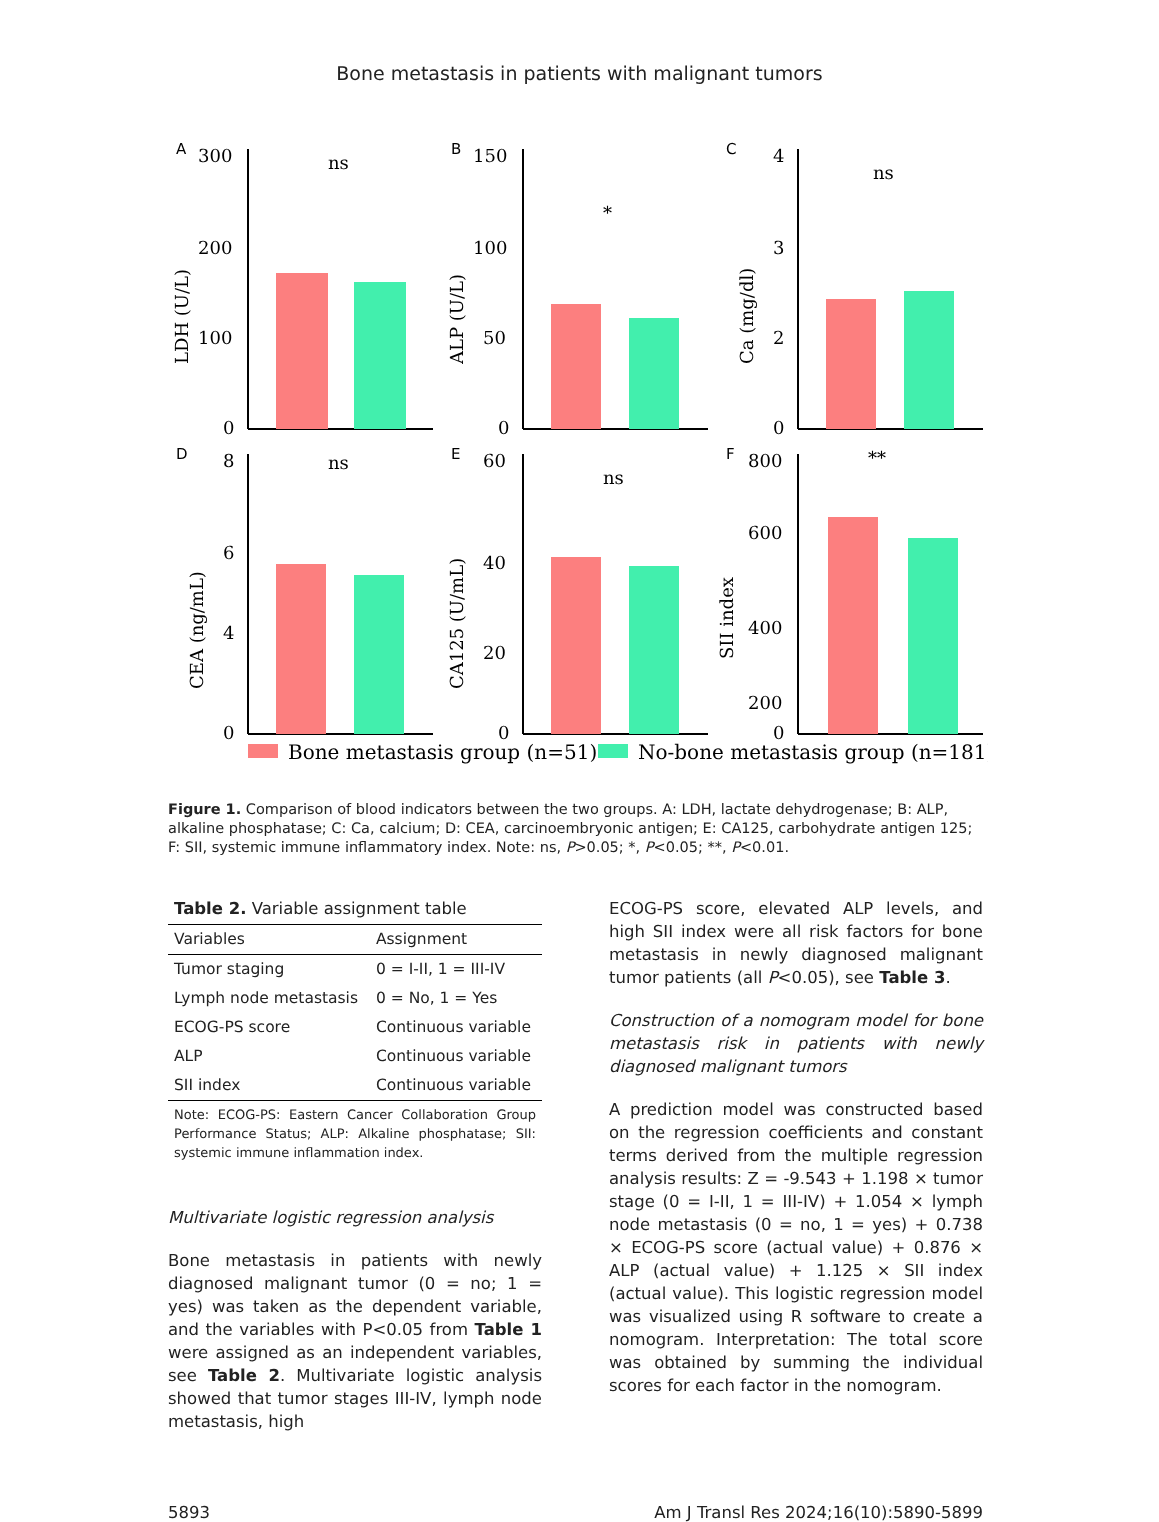Bone metastasis in patients with malignant tumors
A
300
200
100
0
LDH (U/L)
ns
B
150
100
50
0
ALP (U/L)
*
C
4
3
2
0
Ca (mg/dl)
ns
D
8
6
4
0
CEA (ng/mL)
ns
E
60
40
20
0
CA125 (U/mL)
ns
F
800
600
400
200
0
SII index
**
Bone metastasis group (n=51)
No-bone metastasis group (n=181)
Figure 1. Comparison of blood indicators between the two groups. A: LDH, lactate dehydrogenase; B: ALP, alkaline phosphatase; C: Ca, calcium; D: CEA, carcinoembryonic antigen; E: CA125, carbohydrate antigen 125; F: SII, systemic immune inflammatory index. Note: ns, P>0.05; *, P<0.05; **, P<0.01.
Table 2. Variable assignment table
| Variables | Assignment |
| --- | --- |
| Tumor staging | 0 = I-II, 1 = III-IV |
| Lymph node metastasis | 0 = No, 1 = Yes |
| ECOG-PS score | Continuous variable |
| ALP | Continuous variable |
| SII index | Continuous variable |
Note: ECOG-PS: Eastern Cancer Collaboration Group Performance Status; ALP: Alkaline phosphatase; SII: systemic immune inflammation index.
Multivariate logistic regression analysis
Bone metastasis in patients with newly diagnosed malignant tumor (0 = no; 1 = yes) was taken as the dependent variable, and the variables with P<0.05 from Table 1 were assigned as an independent variables, see Table 2. Multivariate logistic analysis showed that tumor stages III-IV, lymph node metastasis, high
ECOG-PS score, elevated ALP levels, and high SII index were all risk factors for bone metastasis in newly diagnosed malignant tumor patients (all P<0.05), see Table 3.
Construction of a nomogram model for bone metastasis risk in patients with newly diagnosed malignant tumors
A prediction model was constructed based on the regression coefficients and constant terms derived from the multiple regression analysis results: Z = -9.543 + 1.198 × tumor stage (0 = I-II, 1 = III-IV) + 1.054 × lymph node metastasis (0 = no, 1 = yes) + 0.738 × ECOG-PS score (actual value) + 0.876 × ALP (actual value) + 1.125 × SII index (actual value). This logistic regression model was visualized using R software to create a nomogram. Interpretation: The total score was obtained by summing the individual scores for each factor in the nomogram.
5893 Am J Transl Res 2024;16(10):5890-5899